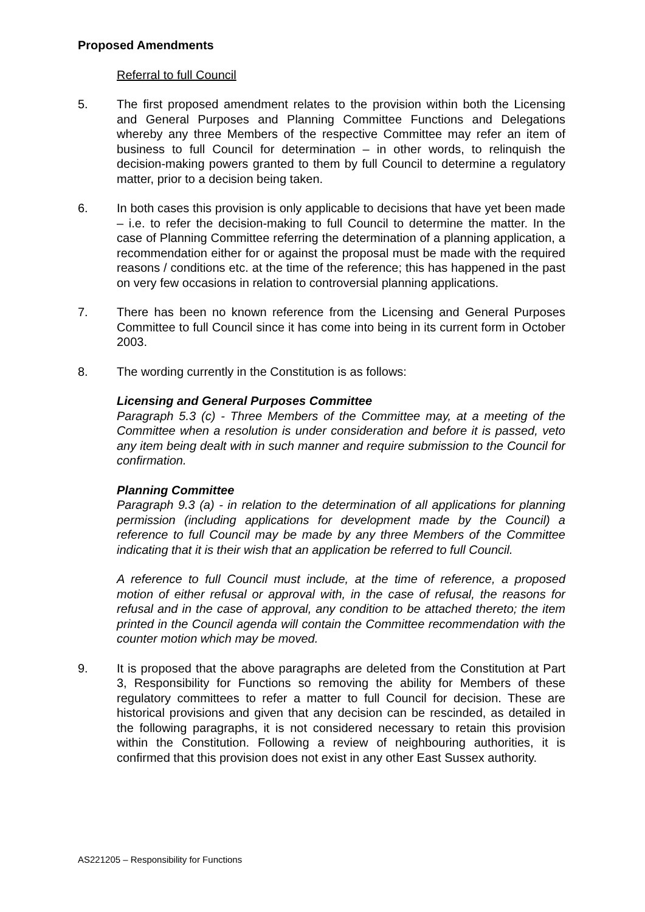Proposed Amendments
Referral to full Council
5. The first proposed amendment relates to the provision within both the Licensing and General Purposes and Planning Committee Functions and Delegations whereby any three Members of the respective Committee may refer an item of business to full Council for determination – in other words, to relinquish the decision-making powers granted to them by full Council to determine a regulatory matter, prior to a decision being taken.
6. In both cases this provision is only applicable to decisions that have yet been made – i.e. to refer the decision-making to full Council to determine the matter. In the case of Planning Committee referring the determination of a planning application, a recommendation either for or against the proposal must be made with the required reasons / conditions etc. at the time of the reference; this has happened in the past on very few occasions in relation to controversial planning applications.
7. There has been no known reference from the Licensing and General Purposes Committee to full Council since it has come into being in its current form in October 2003.
8. The wording currently in the Constitution is as follows:
Licensing and General Purposes Committee
Paragraph 5.3 (c) - Three Members of the Committee may, at a meeting of the Committee when a resolution is under consideration and before it is passed, veto any item being dealt with in such manner and require submission to the Council for confirmation.
Planning Committee
Paragraph 9.3 (a) - in relation to the determination of all applications for planning permission (including applications for development made by the Council) a reference to full Council may be made by any three Members of the Committee indicating that it is their wish that an application be referred to full Council.
A reference to full Council must include, at the time of reference, a proposed motion of either refusal or approval with, in the case of refusal, the reasons for refusal and in the case of approval, any condition to be attached thereto; the item printed in the Council agenda will contain the Committee recommendation with the counter motion which may be moved.
9. It is proposed that the above paragraphs are deleted from the Constitution at Part 3, Responsibility for Functions so removing the ability for Members of these regulatory committees to refer a matter to full Council for decision. These are historical provisions and given that any decision can be rescinded, as detailed in the following paragraphs, it is not considered necessary to retain this provision within the Constitution. Following a review of neighbouring authorities, it is confirmed that this provision does not exist in any other East Sussex authority.
AS221205 – Responsibility for Functions